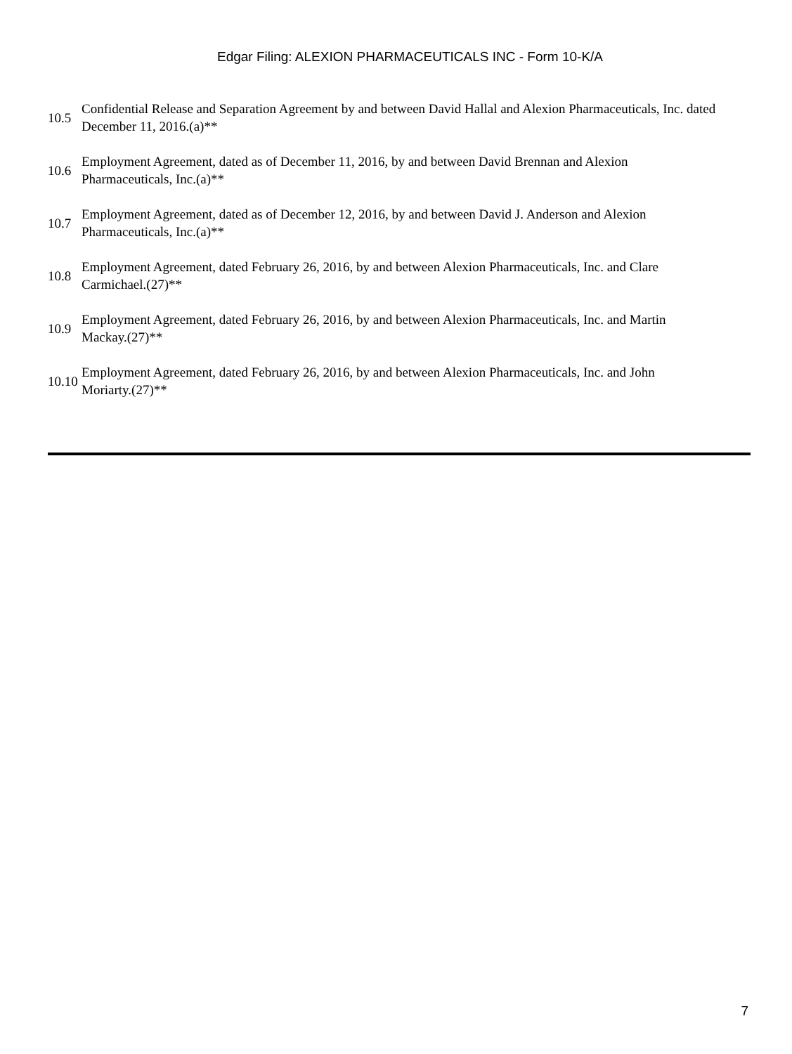Edgar Filing: ALEXION PHARMACEUTICALS INC - Form 10-K/A
| 10.5 | Confidential Release and Separation Agreement by and between David Hallal and Alexion Pharmaceuticals, Inc. dated December 11, 2016.(a)** |
| 10.6 | Employment Agreement, dated as of December 11, 2016, by and between David Brennan and Alexion Pharmaceuticals, Inc.(a)** |
| 10.7 | Employment Agreement, dated as of December 12, 2016, by and between David J. Anderson and Alexion Pharmaceuticals, Inc.(a)** |
| 10.8 | Employment Agreement, dated February 26, 2016, by and between Alexion Pharmaceuticals, Inc. and Clare Carmichael.(27)** |
| 10.9 | Employment Agreement, dated February 26, 2016, by and between Alexion Pharmaceuticals, Inc. and Martin Mackay.(27)** |
| 10.10 | Employment Agreement, dated February 26, 2016, by and between Alexion Pharmaceuticals, Inc. and John Moriarty.(27)** |
7